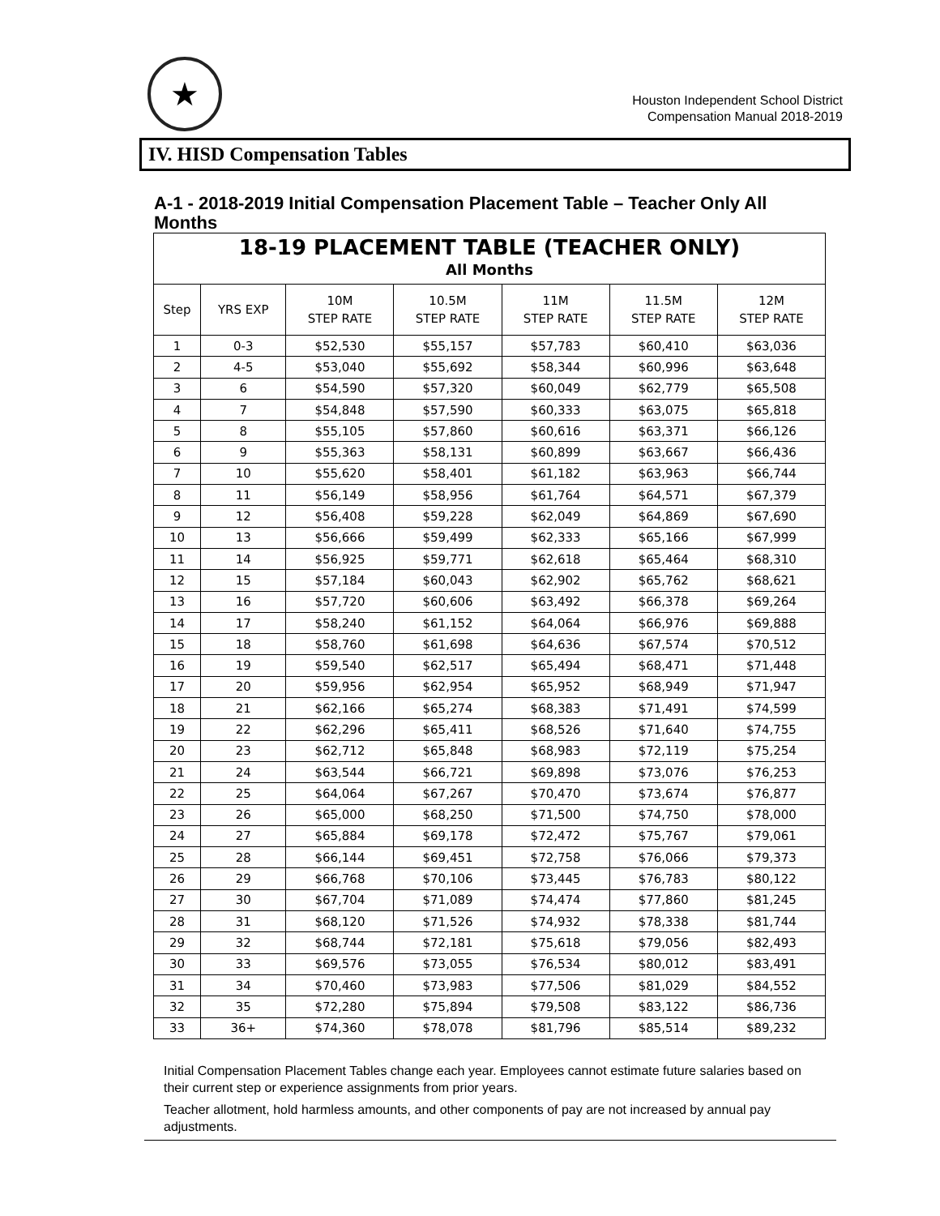★
Houston Independent School District
Compensation Manual 2018-2019
IV. HISD Compensation Tables
A-1 - 2018-2019 Initial Compensation Placement Table – Teacher Only All Months
| 18-19 PLACEMENT TABLE (TEACHER ONLY) | | | | | | |
| --- | --- | --- | --- | --- | --- | --- |
| All Months | | | | | | |
| Step | YRS EXP | 10M STEP RATE | 10.5M STEP RATE | 11M STEP RATE | 11.5M STEP RATE | 12M STEP RATE |
| 1 | 0-3 | $52,530 | $55,157 | $57,783 | $60,410 | $63,036 |
| 2 | 4-5 | $53,040 | $55,692 | $58,344 | $60,996 | $63,648 |
| 3 | 6 | $54,590 | $57,320 | $60,049 | $62,779 | $65,508 |
| 4 | 7 | $54,848 | $57,590 | $60,333 | $63,075 | $65,818 |
| 5 | 8 | $55,105 | $57,860 | $60,616 | $63,371 | $66,126 |
| 6 | 9 | $55,363 | $58,131 | $60,899 | $63,667 | $66,436 |
| 7 | 10 | $55,620 | $58,401 | $61,182 | $63,963 | $66,744 |
| 8 | 11 | $56,149 | $58,956 | $61,764 | $64,571 | $67,379 |
| 9 | 12 | $56,408 | $59,228 | $62,049 | $64,869 | $67,690 |
| 10 | 13 | $56,666 | $59,499 | $62,333 | $65,166 | $67,999 |
| 11 | 14 | $56,925 | $59,771 | $62,618 | $65,464 | $68,310 |
| 12 | 15 | $57,184 | $60,043 | $62,902 | $65,762 | $68,621 |
| 13 | 16 | $57,720 | $60,606 | $63,492 | $66,378 | $69,264 |
| 14 | 17 | $58,240 | $61,152 | $64,064 | $66,976 | $69,888 |
| 15 | 18 | $58,760 | $61,698 | $64,636 | $67,574 | $70,512 |
| 16 | 19 | $59,540 | $62,517 | $65,494 | $68,471 | $71,448 |
| 17 | 20 | $59,956 | $62,954 | $65,952 | $68,949 | $71,947 |
| 18 | 21 | $62,166 | $65,274 | $68,383 | $71,491 | $74,599 |
| 19 | 22 | $62,296 | $65,411 | $68,526 | $71,640 | $74,755 |
| 20 | 23 | $62,712 | $65,848 | $68,983 | $72,119 | $75,254 |
| 21 | 24 | $63,544 | $66,721 | $69,898 | $73,076 | $76,253 |
| 22 | 25 | $64,064 | $67,267 | $70,470 | $73,674 | $76,877 |
| 23 | 26 | $65,000 | $68,250 | $71,500 | $74,750 | $78,000 |
| 24 | 27 | $65,884 | $69,178 | $72,472 | $75,767 | $79,061 |
| 25 | 28 | $66,144 | $69,451 | $72,758 | $76,066 | $79,373 |
| 26 | 29 | $66,768 | $70,106 | $73,445 | $76,783 | $80,122 |
| 27 | 30 | $67,704 | $71,089 | $74,474 | $77,860 | $81,245 |
| 28 | 31 | $68,120 | $71,526 | $74,932 | $78,338 | $81,744 |
| 29 | 32 | $68,744 | $72,181 | $75,618 | $79,056 | $82,493 |
| 30 | 33 | $69,576 | $73,055 | $76,534 | $80,012 | $83,491 |
| 31 | 34 | $70,460 | $73,983 | $77,506 | $81,029 | $84,552 |
| 32 | 35 | $72,280 | $75,894 | $79,508 | $83,122 | $86,736 |
| 33 | 36+ | $74,360 | $78,078 | $81,796 | $85,514 | $89,232 |
Initial Compensation Placement Tables change each year. Employees cannot estimate future salaries based on their current step or experience assignments from prior years.
Teacher allotment, hold harmless amounts, and other components of pay are not increased by annual pay adjustments.